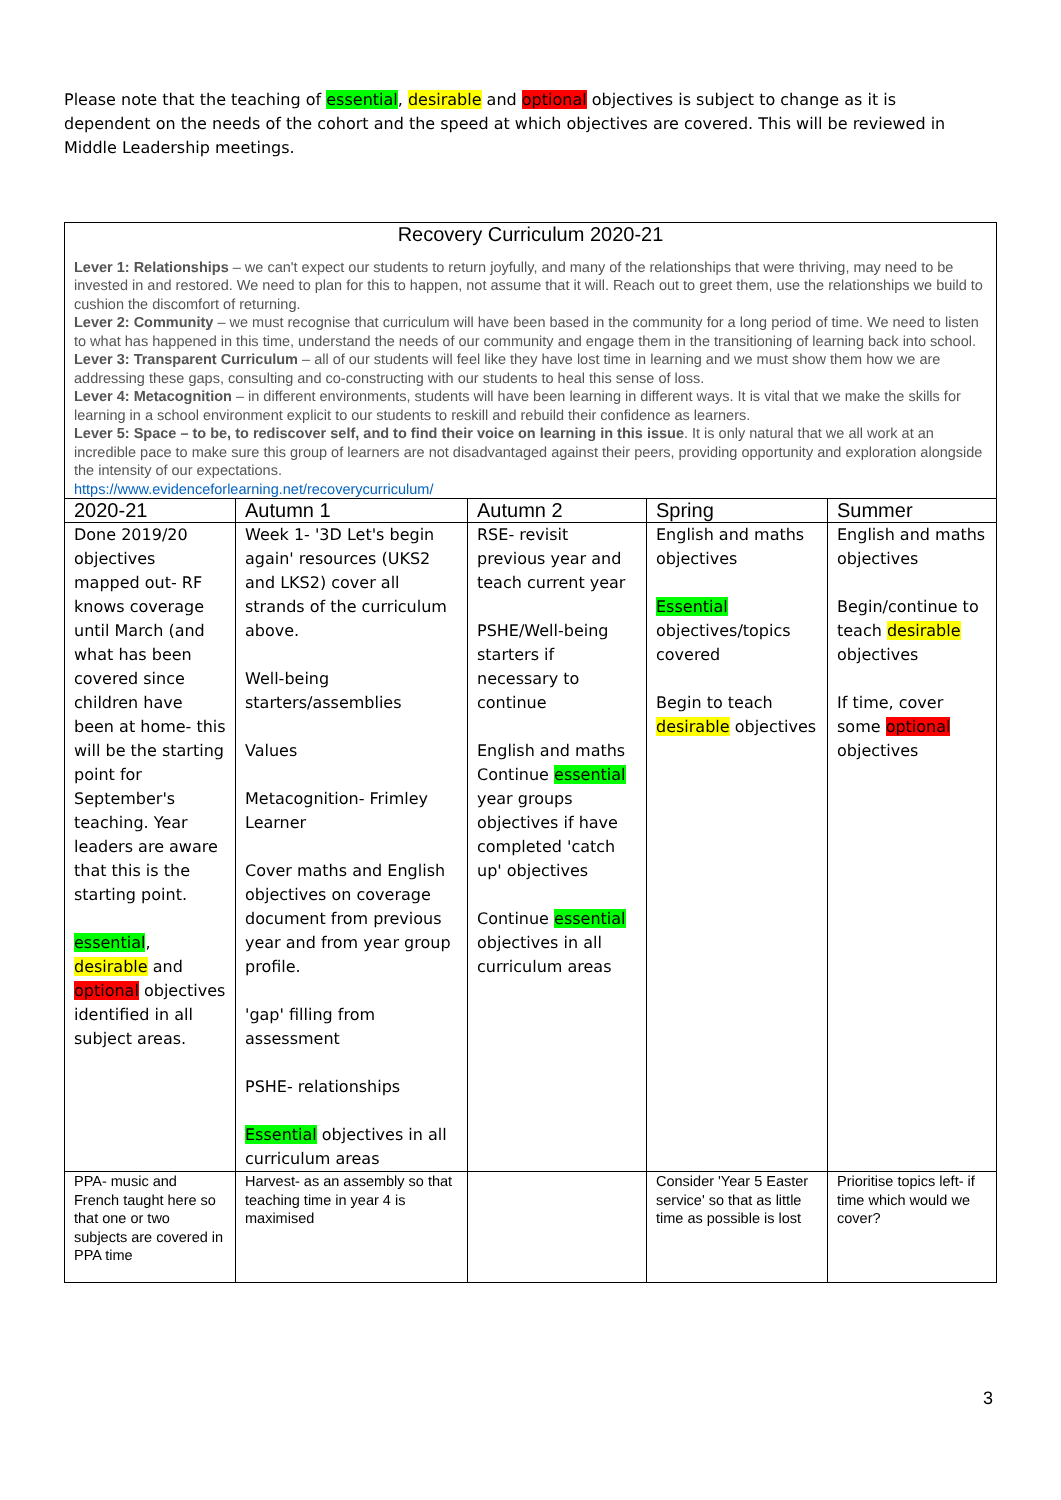Please note that the teaching of essential, desirable and optional objectives is subject to change as it is dependent on the needs of the cohort and the speed at which objectives are covered. This will be reviewed in Middle Leadership meetings.
| Recovery Curriculum 2020-21 Lever 1: Relationships – we can't expect our students to return joyfully, and many of the relationships that were thriving, may need to be invested in and restored. We need to plan for this to happen, not assume that it will. Reach out to greet them, use the relationships we build to cushion the discomfort of returning. Lever 2: Community – we must recognise that curriculum will have been based in the community for a long period of time. We need to listen to what has happened in this time, understand the needs of our community and engage them in the transitioning of learning back into school. Lever 3: Transparent Curriculum – all of our students will feel like they have lost time in learning and we must show them how we are addressing these gaps, consulting and co-constructing with our students to heal this sense of loss. Lever 4: Metacognition – in different environments, students will have been learning in different ways. It is vital that we make the skills for learning in a school environment explicit to our students to reskill and rebuild their confidence as learners. Lever 5: Space – to be, to rediscover self, and to find their voice on learning in this issue . It is only natural that we all work at an incredible pace to make sure this group of learners are not disadvantaged against their peers, providing opportunity and exploration alongside the intensity of our expectations. https://www.evidenceforlearning.net/recoverycurriculum/ | | | | |
| 2020-21 | Autumn 1 | Autumn 2 | Spring | Summer |
| Done 2019/20 objectives mapped out- RF knows coverage until March (and what has been covered since children have been at home- this will be the starting point for September's teaching. Year leaders are aware that this is the starting point. essential , desirable and optional objectives identified in all subject areas. | Week 1- '3D Let's begin again' resources (UKS2 and LKS2) cover all strands of the curriculum above. Well-being starters/assemblies Values Metacognition- Frimley Learner Cover maths and English objectives on coverage document from previous year and from year group profile. 'gap' filling from assessment PSHE- relationships Essential objectives in all curriculum areas | RSE- revisit previous year and teach current year PSHE/Well-being starters if necessary to continue English and maths Continue essential year groups objectives if have completed 'catch up' objectives Continue essential objectives in all curriculum areas | English and maths objectives Essential objectives/topics covered Begin to teach desirable objectives | English and maths objectives Begin/continue to teach desirable objectives If time, cover some optional objectives |
| PPA- music and French taught here so that one or two subjects are covered in PPA time | Harvest- as an assembly so that teaching time in year 4 is maximised | | Consider 'Year 5 Easter service' so that as little time as possible is lost | Prioritise topics left- if time which would we cover? |
3